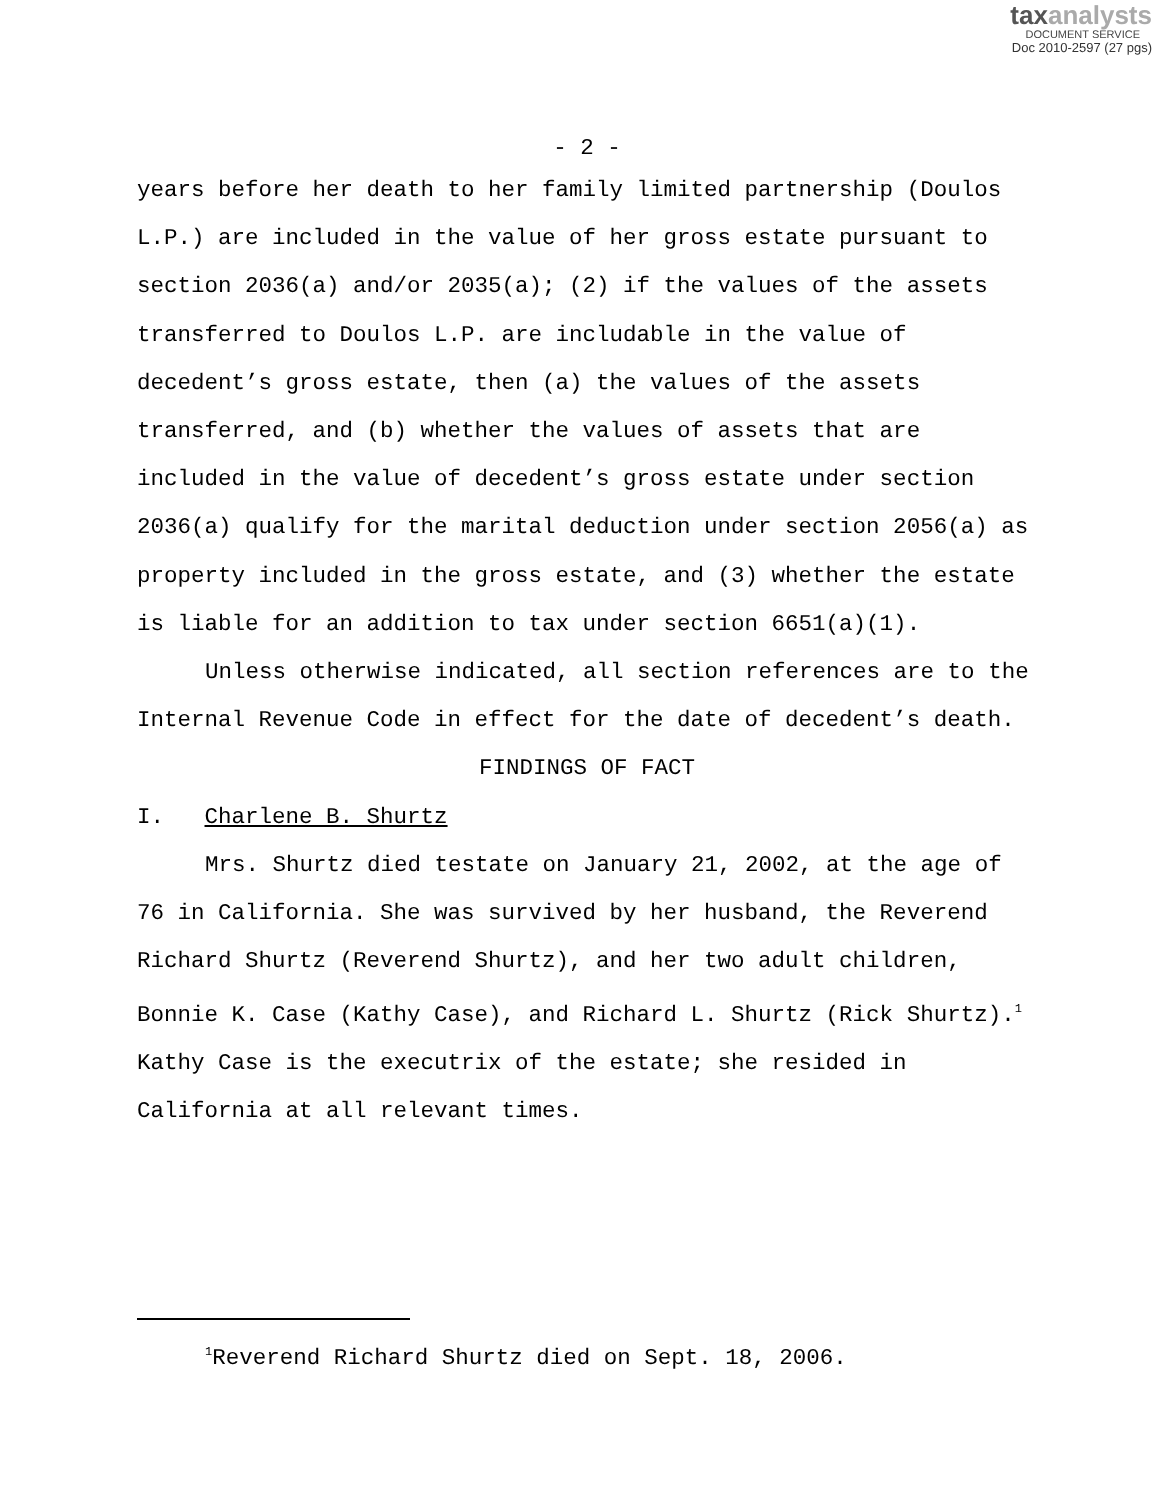taxanalysts
DOCUMENT SERVICE
Doc 2010-2597 (27 pgs)
- 2 -
years before her death to her family limited partnership (Doulos L.P.) are included in the value of her gross estate pursuant to section 2036(a) and/or 2035(a); (2) if the values of the assets transferred to Doulos L.P. are includable in the value of decedent’s gross estate, then (a) the values of the assets transferred, and (b) whether the values of assets that are included in the value of decedent’s gross estate under section 2036(a) qualify for the marital deduction under section 2056(a) as property included in the gross estate, and (3) whether the estate is liable for an addition to tax under section 6651(a)(1).
Unless otherwise indicated, all section references are to the Internal Revenue Code in effect for the date of decedent’s death.
FINDINGS OF FACT
I. Charlene B. Shurtz
Mrs. Shurtz died testate on January 21, 2002, at the age of 76 in California. She was survived by her husband, the Reverend Richard Shurtz (Reverend Shurtz), and her two adult children, Bonnie K. Case (Kathy Case), and Richard L. Shurtz (Rick Shurtz).<sup>1</sup> Kathy Case is the executrix of the estate; she resided in California at all relevant times.
<sup>1</sup> Reverend Richard Shurtz died on Sept. 18, 2006.